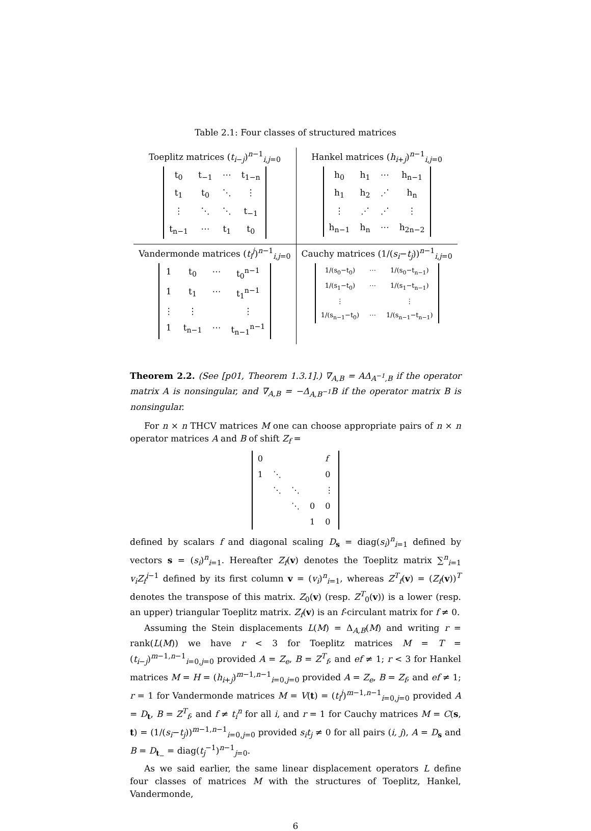Table 2.1: Four classes of structured matrices
| Toeplitz matrices ( t<sub>i−j</sub>)<sup>n−1</sup><sub>i,j=0</sub> / t<sub>0</sub> / t<sub>−1</sub> / ⋯ / t<sub>1−n</sub> / / t<sub>1</sub> / t<sub>0</sub> / ⋱ / ⋮ / / ⋮ / ⋱ / ⋱ / t<sub>−1</sub> / / t<sub>n−1</sub> / ⋯ / t<sub>1</sub> / t<sub>0</sub> / | Hankel matrices ( h<sub>i+j</sub>)<sup>n−1</sup><sub>i,j=0</sub> / h<sub>0</sub> / h<sub>1</sub> / ⋯ / h<sub>n−1</sub> / / h<sub>1</sub> / h<sub>2</sub> / ⋰ / h<sub>n</sub> / / ⋮ / ⋰ / ⋰ / ⋮ / / h<sub>n−1</sub> / h<sub>n</sub> / ⋯ / h<sub>2n−2</sub> / |
| Vandermonde matrices ( t<sub>i</sub><sup>j</sup>)<sup>n−1</sup><sub>i,j=0</sub> / 1 / t<sub>0</sub> / ⋯ / t<sub>0</sub><sup>n−1</sup> / / 1 / t<sub>1</sub> / ⋯ / t<sub>1</sub><sup>n−1</sup> / / ⋮ / ⋮ / / ⋮ / / 1 / t<sub>n−1</sub> / ⋯ / t<sub>n−1</sub><sup>n−1</sup> / | Cauchy matrices (1/( s<sub>i</sub>− t<sub>j</sub>))<sup>n−1</sup><sub>i,j=0</sub> / 1/(s<sub>0</sub>−t<sub>0</sub>) / ⋯ / 1/(s<sub>0</sub>−t<sub>n−1</sub>) / / 1/(s<sub>1</sub>−t<sub>0</sub>) / ⋯ / 1/(s<sub>1</sub>−t<sub>n−1</sub>) / / ⋮ / / ⋮ / / 1/(s<sub>n−1</sub>−t<sub>0</sub>) / ⋯ / 1/(s<sub>n−1</sub>−t<sub>n−1</sub>) / |
Theorem 2.2. (See [p01, Theorem 1.3.1].) ∇<sub>A,B</sub> = AΔ<sub>A<sup>−1</sup>,B</sub> if the operator matrix A is nonsingular, and ∇<sub>A,B</sub> = −Δ<sub>A,B<sup>−1</sup></sub>B if the operator matrix B is nonsingular.
For n × n THCV matrices M one can choose appropriate pairs of n × n operator matrices A and B of shift Z<sub>f</sub> =
| 0 | | | | f |
| 1 | ⋱ | | | 0 |
| | ⋱ | ⋱ | | ⋮ |
| | | ⋱ | 0 | 0 |
| | | | 1 | 0 |
defined by scalars f and diagonal scaling D<sub>s</sub> = diag(s<sub>i</sub>)<sup>n</sup><sub>i=1</sub> defined by vectors s = (s<sub>i</sub>)<sup>n</sup><sub>i=1</sub>. Hereafter Z<sub>f</sub>(v) denotes the Toeplitz matrix ∑<sup>n</sup><sub>i=1</sub> v<sub>i</sub>Z<sub>f</sub><sup>i−1</sup> defined by its first column v = (v<sub>i</sub>)<sup>n</sup><sub>i=1</sub>, whereas Z<sup>T</sup><sub>f</sub>(v) = (Z<sub>f</sub>(v))<sup>T</sup> denotes the transpose of this matrix. Z<sub>0</sub>(v) (resp. Z<sup>T</sup><sub>0</sub>(v)) is a lower (resp. an upper) triangular Toeplitz matrix. Z<sub>f</sub>(v) is an f-circulant matrix for f ≠ 0.
Assuming the Stein displacements L(M) = Δ<sub>A,B</sub>(M) and writing r = rank(L(M)) we have r < 3 for Toeplitz matrices M = T = (t<sub>i−j</sub>)<sup>m−1,n−1</sup><sub>i=0,j=0</sub> provided A = Z<sub>e</sub>, B = Z<sup>T</sup><sub>f</sub>, and ef ≠ 1; r < 3 for Hankel matrices M = H = (h<sub>i+j</sub>)<sup>m−1,n−1</sup><sub>i=0,j=0</sub> provided A = Z<sub>e</sub>, B = Z<sub>f</sub>, and ef ≠ 1; r = 1 for Vandermonde matrices M = V(t) = (t<sub>i</sub><sup>j</sup>)<sup>m−1,n−1</sup><sub>i=0,j=0</sub> provided A = D<sub>t</sub>, B = Z<sup>T</sup><sub>f</sub>, and f ≠ t<sub>i</sub><sup>n</sup> for all i, and r = 1 for Cauchy matrices M = C(s, t) = (1/(s<sub>i</sub>−t<sub>j</sub>))<sup>m−1,n−1</sup><sub>i=0,j=0</sub> provided s<sub>i</sub>t<sub>j</sub> ≠ 0 for all pairs (i, j), A = D<sub>s</sub> and B = D<sub>t<sub>−</sub></sub> = diag(t<sub>j</sub><sup>−1</sup>)<sup>n−1</sup><sub>j=0</sub>.
As we said earlier, the same linear displacement operators L define four classes of matrices M with the structures of Toeplitz, Hankel, Vandermonde,
6